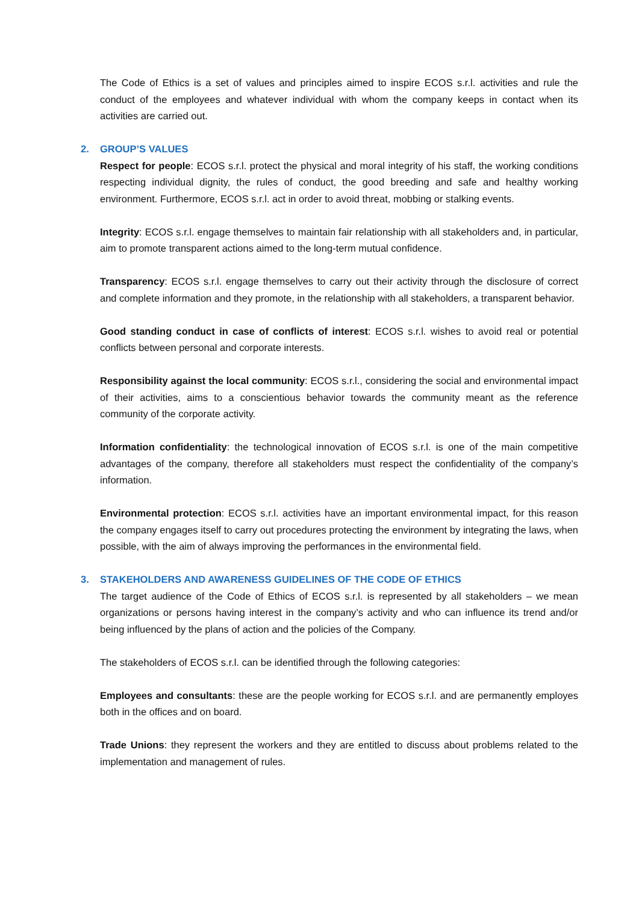The Code of Ethics is a set of values and principles aimed to inspire ECOS s.r.l. activities and rule the conduct of the employees and whatever individual with whom the company keeps in contact when its activities are carried out.
2. GROUP’S VALUES
Respect for people: ECOS s.r.l. protect the physical and moral integrity of his staff, the working conditions respecting individual dignity, the rules of conduct, the good breeding and safe and healthy working environment. Furthermore, ECOS s.r.l. act in order to avoid threat, mobbing or stalking events.
Integrity: ECOS s.r.l. engage themselves to maintain fair relationship with all stakeholders and, in particular, aim to promote transparent actions aimed to the long-term mutual confidence.
Transparency: ECOS s.r.l. engage themselves to carry out their activity through the disclosure of correct and complete information and they promote, in the relationship with all stakeholders, a transparent behavior.
Good standing conduct in case of conflicts of interest: ECOS s.r.l. wishes to avoid real or potential conflicts between personal and corporate interests.
Responsibility against the local community: ECOS s.r.l., considering the social and environmental impact of their activities, aims to a conscientious behavior towards the community meant as the reference community of the corporate activity.
Information confidentiality: the technological innovation of ECOS s.r.l. is one of the main competitive advantages of the company, therefore all stakeholders must respect the confidentiality of the company’s information.
Environmental protection: ECOS s.r.l. activities have an important environmental impact, for this reason the company engages itself to carry out procedures protecting the environment by integrating the laws, when possible, with the aim of always improving the performances in the environmental field.
3. STAKEHOLDERS AND AWARENESS GUIDELINES OF THE CODE OF ETHICS
The target audience of the Code of Ethics of ECOS s.r.l. is represented by all stakeholders – we mean organizations or persons having interest in the company’s activity and who can influence its trend and/or being influenced by the plans of action and the policies of the Company.
The stakeholders of ECOS s.r.l. can be identified through the following categories:
Employees and consultants: these are the people working for ECOS s.r.l. and are permanently employes both in the offices and on board.
Trade Unions: they represent the workers and they are entitled to discuss about problems related to the implementation and management of rules.